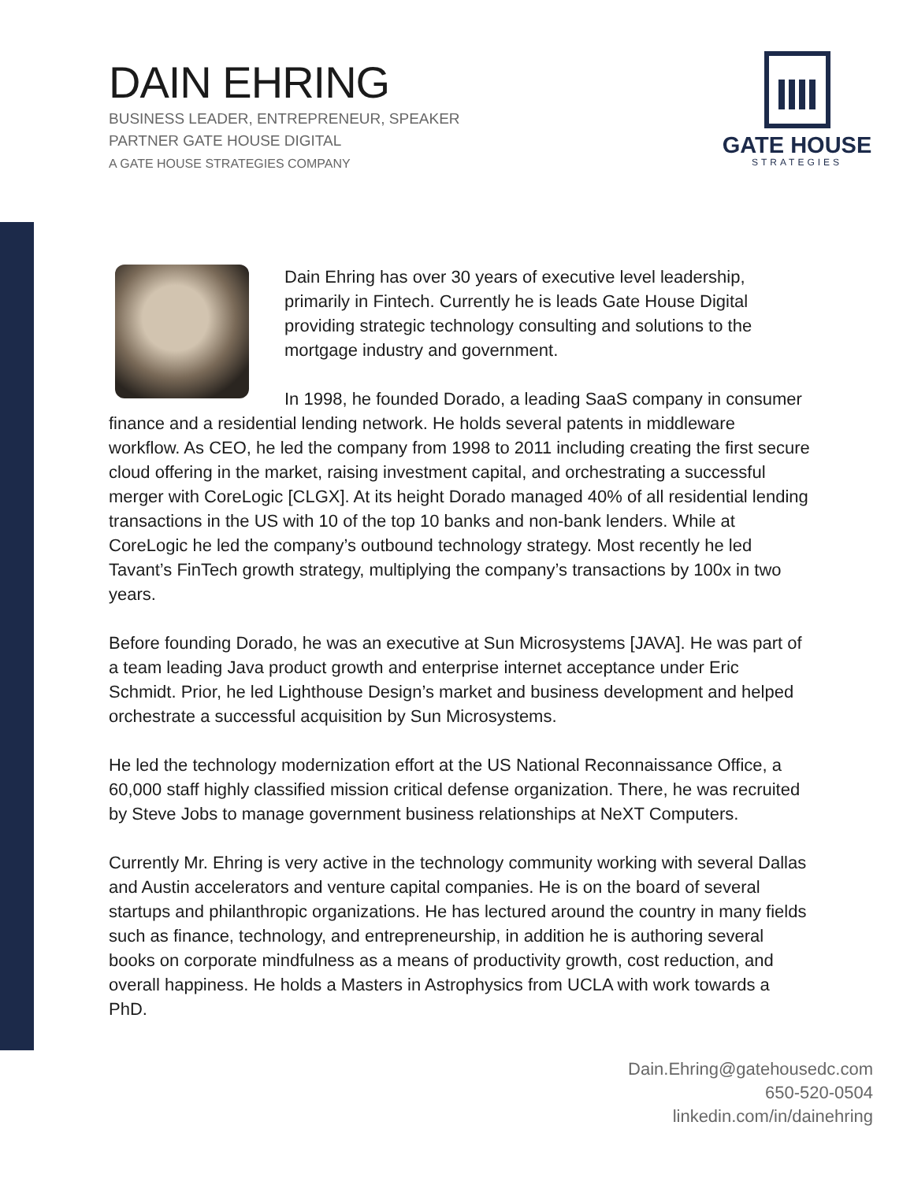DAIN EHRING
BUSINESS LEADER, ENTREPRENEUR, SPEAKER
PARTNER GATE HOUSE DIGITAL
A GATE HOUSE STRATEGIES COMPANY
GATE HOUSE
STRATEGIES
Dain Ehring has over 30 years of executive level leadership, primarily in Fintech. Currently he is leads Gate House Digital providing strategic technology consulting and solutions to the mortgage industry and government.
In 1998, he founded Dorado, a leading SaaS company in consumer finance and a residential lending network. He holds several patents in middleware workflow. As CEO, he led the company from 1998 to 2011 including creating the first secure cloud offering in the market, raising investment capital, and orchestrating a successful merger with CoreLogic [CLGX]. At its height Dorado managed 40% of all residential lending transactions in the US with 10 of the top 10 banks and non-bank lenders. While at CoreLogic he led the company’s outbound technology strategy. Most recently he led Tavant’s FinTech growth strategy, multiplying the company’s transactions by 100x in two years.
Before founding Dorado, he was an executive at Sun Microsystems [JAVA]. He was part of a team leading Java product growth and enterprise internet acceptance under Eric Schmidt. Prior, he led Lighthouse Design’s market and business development and helped orchestrate a successful acquisition by Sun Microsystems.
He led the technology modernization effort at the US National Reconnaissance Office, a 60,000 staff highly classified mission critical defense organization. There, he was recruited by Steve Jobs to manage government business relationships at NeXT Computers.
Currently Mr. Ehring is very active in the technology community working with several Dallas and Austin accelerators and venture capital companies. He is on the board of several startups and philanthropic organizations. He has lectured around the country in many fields such as finance, technology, and entrepreneurship, in addition he is authoring several books on corporate mindfulness as a means of productivity growth, cost reduction, and overall happiness. He holds a Masters in Astrophysics from UCLA with work towards a PhD.
Dain.Ehring@gatehousedc.com
650-520-0504
linkedin.com/in/dainehring